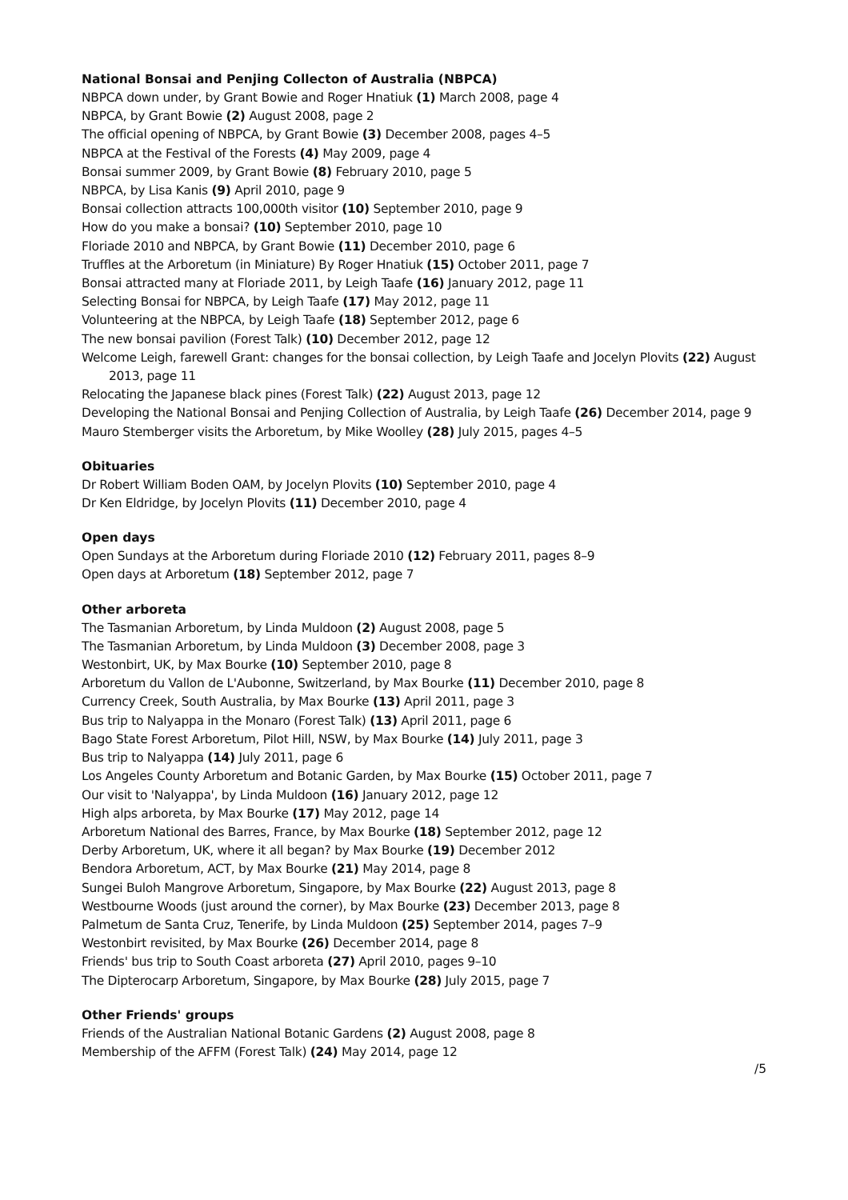National Bonsai and Penjing Collecton of Australia (NBPCA)
NBPCA down under, by Grant Bowie and Roger Hnatiuk (1) March 2008, page 4
NBPCA, by Grant Bowie (2) August 2008, page 2
The official opening of NBPCA, by Grant Bowie (3) December 2008, pages 4–5
NBPCA at the Festival of the Forests (4) May 2009, page 4
Bonsai summer 2009, by Grant Bowie (8) February 2010, page 5
NBPCA, by Lisa Kanis (9) April 2010, page 9
Bonsai collection attracts 100,000th visitor (10) September 2010, page 9
How do you make a bonsai? (10) September 2010, page 10
Floriade 2010 and NBPCA, by Grant Bowie (11) December 2010, page 6
Truffles at the Arboretum (in Miniature) By Roger Hnatiuk (15) October 2011, page 7
Bonsai attracted many at Floriade 2011, by Leigh Taafe (16) January 2012, page 11
Selecting Bonsai for NBPCA, by Leigh Taafe (17) May 2012, page 11
Volunteering at the NBPCA, by Leigh Taafe (18) September 2012, page 6
The new bonsai pavilion (Forest Talk) (10) December 2012, page 12
Welcome Leigh, farewell Grant: changes for the bonsai collection, by Leigh Taafe and Jocelyn Plovits (22) August 2013, page 11
Relocating the Japanese black pines (Forest Talk) (22) August 2013, page 12
Developing the National Bonsai and Penjing Collection of Australia, by Leigh Taafe (26) December 2014, page 9
Mauro Stemberger visits the Arboretum, by Mike Woolley (28) July 2015, pages 4–5
Obituaries
Dr Robert William Boden OAM, by Jocelyn Plovits (10) September 2010, page 4
Dr Ken Eldridge, by Jocelyn Plovits (11) December 2010, page 4
Open days
Open Sundays at the Arboretum during Floriade 2010 (12) February 2011, pages 8–9
Open days at Arboretum (18) September 2012, page 7
Other arboreta
The Tasmanian Arboretum, by Linda Muldoon (2) August 2008, page 5
The Tasmanian Arboretum, by Linda Muldoon (3) December 2008, page 3
Westonbirt, UK, by Max Bourke (10) September 2010, page 8
Arboretum du Vallon de L'Aubonne, Switzerland, by Max Bourke (11) December 2010, page 8
Currency Creek, South Australia, by Max Bourke (13) April 2011, page 3
Bus trip to Nalyappa in the Monaro (Forest Talk) (13) April 2011, page 6
Bago State Forest Arboretum, Pilot Hill, NSW, by Max Bourke (14) July 2011, page 3
Bus trip to Nalyappa (14) July 2011, page 6
Los Angeles County Arboretum and Botanic Garden, by Max Bourke (15) October 2011, page 7
Our visit to 'Nalyappa', by Linda Muldoon (16) January 2012, page 12
High alps arboreta, by Max Bourke (17) May 2012, page 14
Arboretum National des Barres, France, by Max Bourke (18) September 2012, page 12
Derby Arboretum, UK, where it all began? by Max Bourke (19) December 2012
Bendora Arboretum, ACT, by Max Bourke (21) May 2014, page 8
Sungei Buloh Mangrove Arboretum, Singapore, by Max Bourke (22) August 2013, page 8
Westbourne Woods (just around the corner), by Max Bourke (23) December 2013, page 8
Palmetum de Santa Cruz, Tenerife, by Linda Muldoon (25) September 2014, pages 7–9
Westonbirt revisited, by Max Bourke (26) December 2014, page 8
Friends' bus trip to South Coast arboreta (27) April 2010, pages 9–10
The Dipterocarp Arboretum, Singapore, by Max Bourke (28) July 2015, page 7
Other Friends' groups
Friends of the Australian National Botanic Gardens (2) August 2008, page 8
Membership of the AFFM (Forest Talk) (24) May 2014, page 12
/5